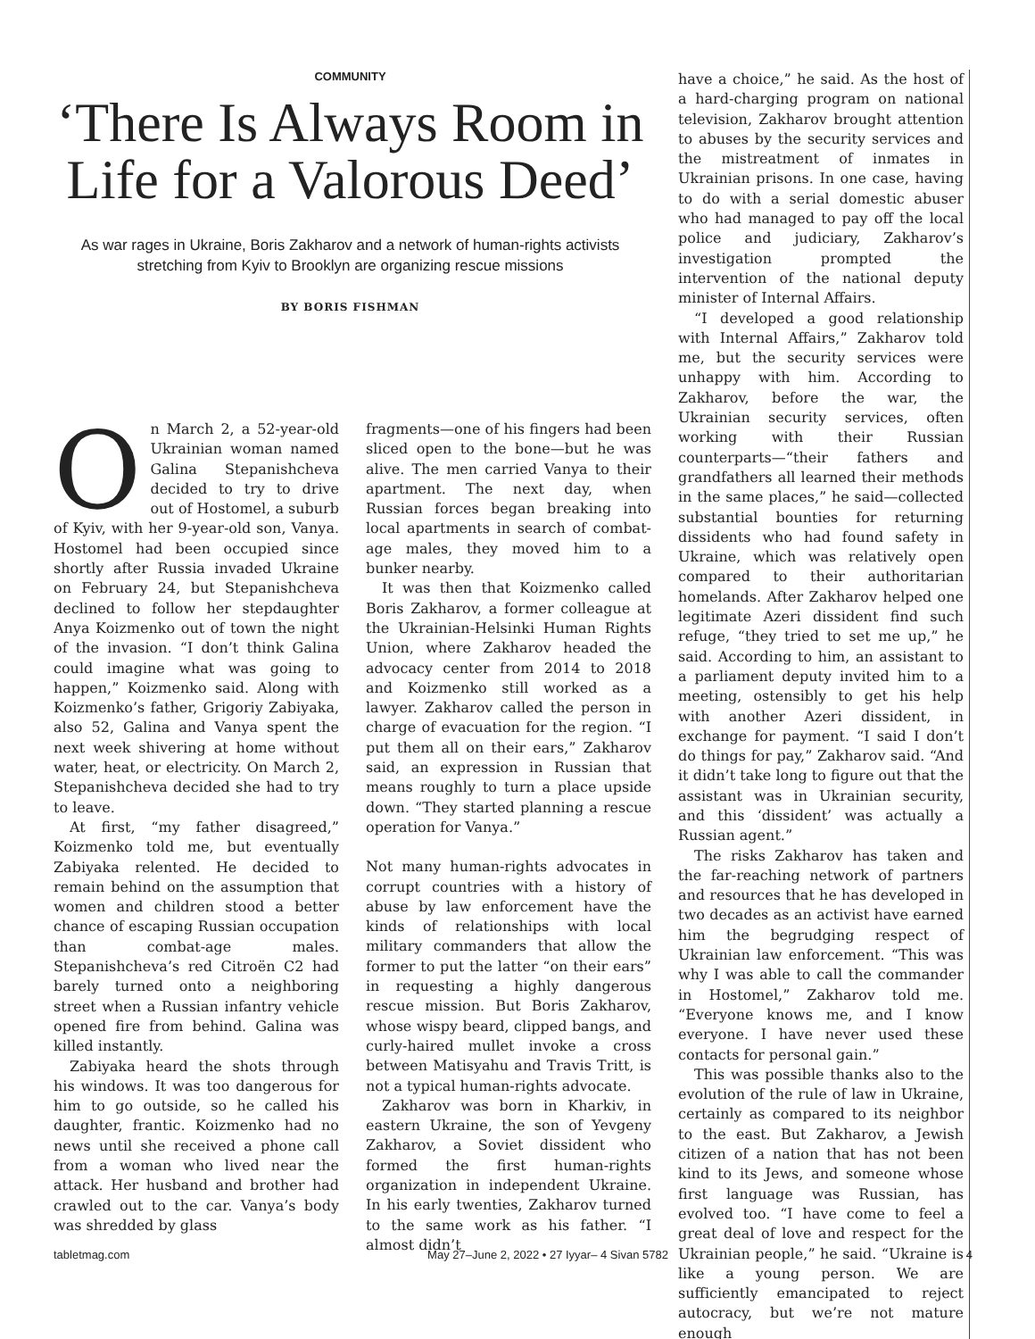COMMUNITY
‘There Is Always Room in Life for a Valorous Deed’
As war rages in Ukraine, Boris Zakharov and a network of human-rights activists stretching from Kyiv to Brooklyn are organizing rescue missions
BY BORIS FISHMAN
On March 2, a 52-year-old Ukrainian woman named Galina Stepanishcheva decided to try to drive out of Hostomel, a suburb of Kyiv, with her 9-year-old son, Vanya. Hostomel had been occupied since shortly after Russia invaded Ukraine on February 24, but Stepanishcheva declined to follow her stepdaughter Anya Koizmenko out of town the night of the invasion. “I don’t think Galina could imagine what was going to happen,” Koizmenko said. Along with Koizmenko’s father, Grigoriy Zabiyaka, also 52, Galina and Vanya spent the next week shivering at home without water, heat, or electricity. On March 2, Stepanishcheva decided she had to try to leave.
At first, “my father disagreed,” Koizmenko told me, but eventually Zabiyaka relented. He decided to remain behind on the assumption that women and children stood a better chance of escaping Russian occupation than combat-age males. Stepanishcheva’s red Citroën C2 had barely turned onto a neighboring street when a Russian infantry vehicle opened fire from behind. Galina was killed instantly.
Zabiyaka heard the shots through his windows. It was too dangerous for him to go outside, so he called his daughter, frantic. Koizmenko had no news until she received a phone call from a woman who lived near the attack. Her husband and brother had crawled out to the car. Vanya’s body was shredded by glass
fragments—one of his fingers had been sliced open to the bone—but he was alive. The men carried Vanya to their apartment. The next day, when Russian forces began breaking into local apartments in search of combat-age males, they moved him to a bunker nearby.
It was then that Koizmenko called Boris Zakharov, a former colleague at the Ukrainian-Helsinki Human Rights Union, where Zakharov headed the advocacy center from 2014 to 2018 and Koizmenko still worked as a lawyer. Zakharov called the person in charge of evacuation for the region. “I put them all on their ears,” Zakharov said, an expression in Russian that means roughly to turn a place upside down. “They started planning a rescue operation for Vanya.”
Not many human-rights advocates in corrupt countries with a history of abuse by law enforcement have the kinds of relationships with local military commanders that allow the former to put the latter “on their ears” in requesting a highly dangerous rescue mission. But Boris Zakharov, whose wispy beard, clipped bangs, and curly-haired mullet invoke a cross between Matisyahu and Travis Tritt, is not a typical human-rights advocate.
Zakharov was born in Kharkiv, in eastern Ukraine, the son of Yevgeny Zakharov, a Soviet dissident who formed the first human-rights organization in independent Ukraine. In his early twenties, Zakharov turned to the same work as his father. “I almost didn’t
have a choice,” he said. As the host of a hard-charging program on national television, Zakharov brought attention to abuses by the security services and the mistreatment of inmates in Ukrainian prisons. In one case, having to do with a serial domestic abuser who had managed to pay off the local police and judiciary, Zakharov’s investigation prompted the intervention of the national deputy minister of Internal Affairs.
“I developed a good relationship with Internal Affairs,” Zakharov told me, but the security services were unhappy with him. According to Zakharov, before the war, the Ukrainian security services, often working with their Russian counterparts—“their fathers and grandfathers all learned their methods in the same places,” he said—collected substantial bounties for returning dissidents who had found safety in Ukraine, which was relatively open compared to their authoritarian homelands. After Zakharov helped one legitimate Azeri dissident find such refuge, “they tried to set me up,” he said. According to him, an assistant to a parliament deputy invited him to a meeting, ostensibly to get his help with another Azeri dissident, in exchange for payment. “I said I don’t do things for pay,” Zakharov said. “And it didn’t take long to figure out that the assistant was in Ukrainian security, and this ‘dissident’ was actually a Russian agent.”
The risks Zakharov has taken and the far-reaching network of partners and resources that he has developed in two decades as an activist have earned him the begrudging respect of Ukrainian law enforcement. “This was why I was able to call the commander in Hostomel,” Zakharov told me. “Everyone knows me, and I know everyone. I have never used these contacts for personal gain.”
This was possible thanks also to the evolution of the rule of law in Ukraine, certainly as compared to its neighbor to the east. But Zakharov, a Jewish citizen of a nation that has not been kind to its Jews, and someone whose first language was Russian, has evolved too. “I have come to feel a great deal of love and respect for the Ukrainian people,” he said. “Ukraine is like a young person. We are sufficiently emancipated to reject autocracy, but we’re not mature enough
tabletmag.com May 27–June 2, 2022 • 27 Iyyar– 4 Sivan 5782 4